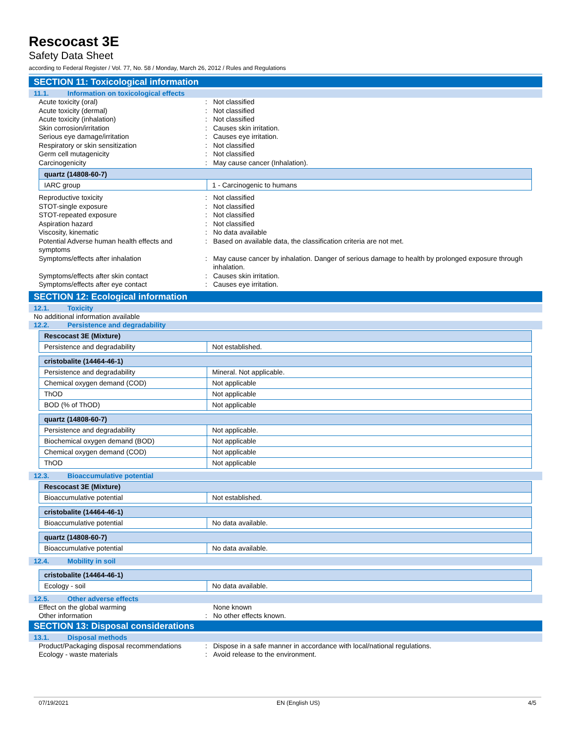Rescocast 3E
Safety Data Sheet
according to Federal Register / Vol. 77, No. 58 / Monday, March 26, 2012 / Rules and Regulations
SECTION 11: Toxicological information
11.1. Information on toxicological effects
Acute toxicity (oral) : Not classified
Acute toxicity (dermal) : Not classified
Acute toxicity (inhalation) : Not classified
Skin corrosion/irritation : Causes skin irritation.
Serious eye damage/irritation : Causes eye irritation.
Respiratory or skin sensitization : Not classified
Germ cell mutagenicity : Not classified
Carcinogenicity : May cause cancer (Inhalation).
| quartz (14808-60-7) | |
| IARC group | 1 - Carcinogenic to humans |
Reproductive toxicity : Not classified
STOT-single exposure : Not classified
STOT-repeated exposure : Not classified
Aspiration hazard : Not classified
Viscosity, kinematic : No data available
Potential Adverse human health effects and symptoms
: Based on available data, the classification criteria are not met.
Symptoms/effects after inhalation : May cause cancer by inhalation. Danger of serious damage to health by prolonged exposure through inhalation.
Symptoms/effects after skin contact : Causes skin irritation.
Symptoms/effects after eye contact : Causes eye irritation.
SECTION 12: Ecological information
12.1. Toxicity
No additional information available
12.2. Persistence and degradability
| Rescocast 3E (Mixture) | |
| Persistence and degradability | Not established. |
| cristobalite (14464-46-1) | |
| Persistence and degradability | Mineral. Not applicable. |
| Chemical oxygen demand (COD) | Not applicable |
| ThOD | Not applicable |
| BOD (% of ThOD) | Not applicable |
| quartz (14808-60-7) | |
| Persistence and degradability | Not applicable. |
| Biochemical oxygen demand (BOD) | Not applicable |
| Chemical oxygen demand (COD) | Not applicable |
| ThOD | Not applicable |
12.3. Bioaccumulative potential
| Rescocast 3E (Mixture) | |
| Bioaccumulative potential | Not established. |
| cristobalite (14464-46-1) | |
| Bioaccumulative potential | No data available. |
| quartz (14808-60-7) | |
| Bioaccumulative potential | No data available. |
12.4. Mobility in soil
| cristobalite (14464-46-1) | |
| Ecology - soil | No data available. |
12.5. Other adverse effects
Effect on the global warming None known
Other information : No other effects known.
SECTION 13: Disposal considerations
13.1. Disposal methods
Product/Packaging disposal recommendations
: Dispose in a safe manner in accordance with local/national regulations.
Ecology - waste materials : Avoid release to the environment.
07/19/2021 EN (English US) 4/5